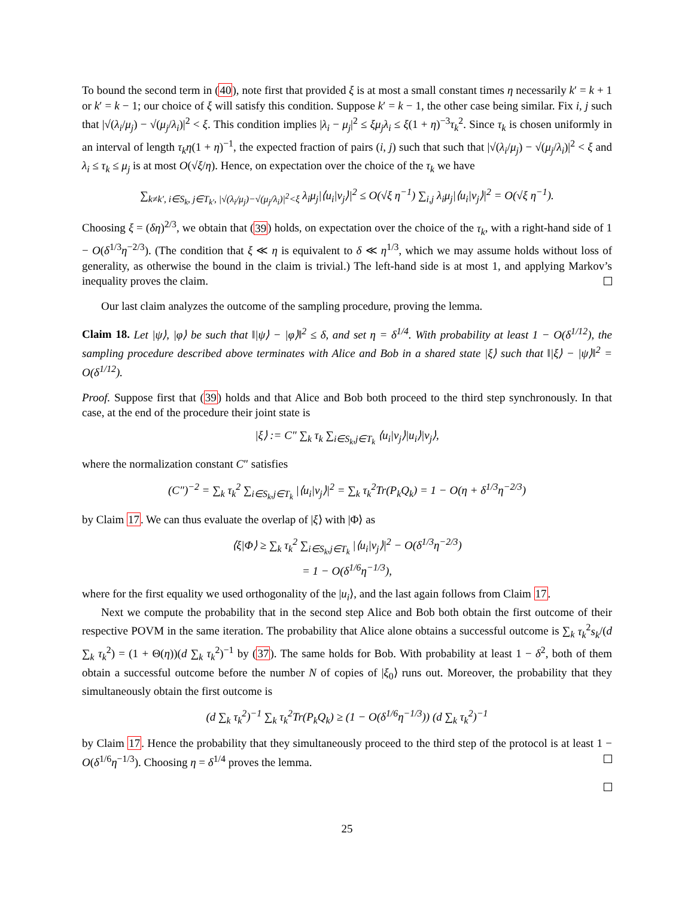To bound the second term in (40), note first that provided ξ is at most a small constant times η necessarily k′ = k + 1 or k′ = k − 1; our choice of ξ will satisfy this condition. Suppose k′ = k − 1, the other case being similar. Fix i, j such that |√(λ<sub>i</sub>/μ<sub>j</sub>) − √(μ<sub>j</sub>/λ<sub>i</sub>)|<sup>2</sup> < ξ. This condition implies |λ<sub>i</sub> − μ<sub>j</sub>|<sup>2</sup> ≤ ξμ<sub>j</sub>λ<sub>i</sub> ≤ ξ(1 + η)<sup>−3</sup>τ<sub>k</sub><sup>2</sup>. Since τ<sub>k</sub> is chosen uniformly in an interval of length τ<sub>k</sub>η(1 + η)<sup>−1</sup>, the expected fraction of pairs (i, j) such that such that |√(λ<sub>i</sub>/μ<sub>j</sub>) − √(μ<sub>j</sub>/λ<sub>i</sub>)|<sup>2</sup> < ξ and λ<sub>i</sub> ≤ τ<sub>k</sub> ≤ μ<sub>j</sub> is at most O(√ξ/η). Hence, on expectation over the choice of the τ<sub>k</sub> we have
∑<sub>k≠k′, i∈S<sub>k</sub>, j∈T<sub>k′</sub>, |√(λ<sub>i</sub>/μ<sub>j</sub>)−√(μ<sub>j</sub>/λ<sub>i</sub>)|<sup>2</sup><ξ</sub> λ<sub>i</sub>μ<sub>j</sub>|⟨u<sub>i</sub>|v<sub>j</sub>⟩|<sup>2</sup> ≤ O(√ξ η<sup>−1</sup>) ∑<sub>i,j</sub> λ<sub>i</sub>μ<sub>j</sub>|⟨u<sub>i</sub>|v<sub>j</sub>⟩|<sup>2</sup> = O(√ξ η<sup>−1</sup>).
Choosing ξ = (δη)<sup>2/3</sup>, we obtain that (39) holds, on expectation over the choice of the τ<sub>k</sub>, with a right-hand side of 1 − O(δ<sup>1/3</sup>η<sup>−2/3</sup>). (The condition that ξ ≪ η is equivalent to δ ≪ η<sup>1/3</sup>, which we may assume holds without loss of generality, as otherwise the bound in the claim is trivial.) The left-hand side is at most 1, and applying Markov’s inequality proves the claim.
Our last claim analyzes the outcome of the sampling procedure, proving the lemma.
Claim 18. Let |ψ⟩, |φ⟩ be such that ‖|ψ⟩ − |φ⟩‖<sup>2</sup> ≤ δ, and set η = δ<sup>1/4</sup>. With probability at least 1 − O(δ<sup>1/12</sup>), the sampling procedure described above terminates with Alice and Bob in a shared state |ξ⟩ such that ‖|ξ⟩ − |ψ⟩‖<sup>2</sup> = O(δ<sup>1/12</sup>).
Proof. Suppose first that (39) holds and that Alice and Bob both proceed to the third step synchronously. In that case, at the end of the procedure their joint state is
|ξ⟩ := C″ ∑<sub>k</sub> τ<sub>k</sub> ∑<sub>i∈S<sub>k</sub>,j∈T<sub>k</sub></sub> ⟨u<sub>i</sub>|v<sub>j</sub>⟩|u<sub>i</sub>⟩|v<sub>j</sub>⟩,
where the normalization constant C″ satisfies
(C″)<sup>−2</sup> = ∑<sub>k</sub> τ<sub>k</sub><sup>2</sup> ∑<sub>i∈S<sub>k</sub>,j∈T<sub>k</sub></sub> |⟨u<sub>i</sub>|v<sub>j</sub>⟩|<sup>2</sup> = ∑<sub>k</sub> τ<sub>k</sub><sup>2</sup>Tr(P<sub>k</sub>Q<sub>k</sub>) = 1 − O(η + δ<sup>1/3</sup>η<sup>−2/3</sup>)
by Claim 17. We can thus evaluate the overlap of |ξ⟩ with |Φ⟩ as
⟨ξ|Φ⟩ ≥ ∑<sub>k</sub> τ<sub>k</sub><sup>2</sup> ∑<sub>i∈S<sub>k</sub>,j∈T<sub>k</sub></sub> |⟨u<sub>i</sub>|v<sub>j</sub>⟩|<sup>2</sup> − O(δ<sup>1/3</sup>η<sup>−2/3</sup>)
= 1 − O(δ<sup>1/6</sup>η<sup>−1/3</sup>),
where for the first equality we used orthogonality of the |u<sub>i</sub>⟩, and the last again follows from Claim 17.
Next we compute the probability that in the second step Alice and Bob both obtain the first outcome of their respective POVM in the same iteration. The probability that Alice alone obtains a successful outcome is ∑<sub>k</sub> τ<sub>k</sub><sup>2</sup>s<sub>k</sub>/(d ∑<sub>k</sub> τ<sub>k</sub><sup>2</sup>) = (1 + Θ(η))(d ∑<sub>k</sub> τ<sub>k</sub><sup>2</sup>)<sup>−1</sup> by (37). The same holds for Bob. With probability at least 1 − δ<sup>2</sup>, both of them obtain a successful outcome before the number N of copies of |ξ<sub>0</sub>⟩ runs out. Moreover, the probability that they simultaneously obtain the first outcome is
(d ∑<sub>k</sub> τ<sub>k</sub><sup>2</sup>)<sup>−1</sup> ∑<sub>k</sub> τ<sub>k</sub><sup>2</sup>Tr(P<sub>k</sub>Q<sub>k</sub>) ≥ (1 − O(δ<sup>1/6</sup>η<sup>−1/3</sup>)) (d ∑<sub>k</sub> τ<sub>k</sub><sup>2</sup>)<sup>−1</sup>
by Claim 17. Hence the probability that they simultaneously proceed to the third step of the protocol is at least 1 − O(δ<sup>1/6</sup>η<sup>−1/3</sup>). Choosing η = δ<sup>1/4</sup> proves the lemma.
25